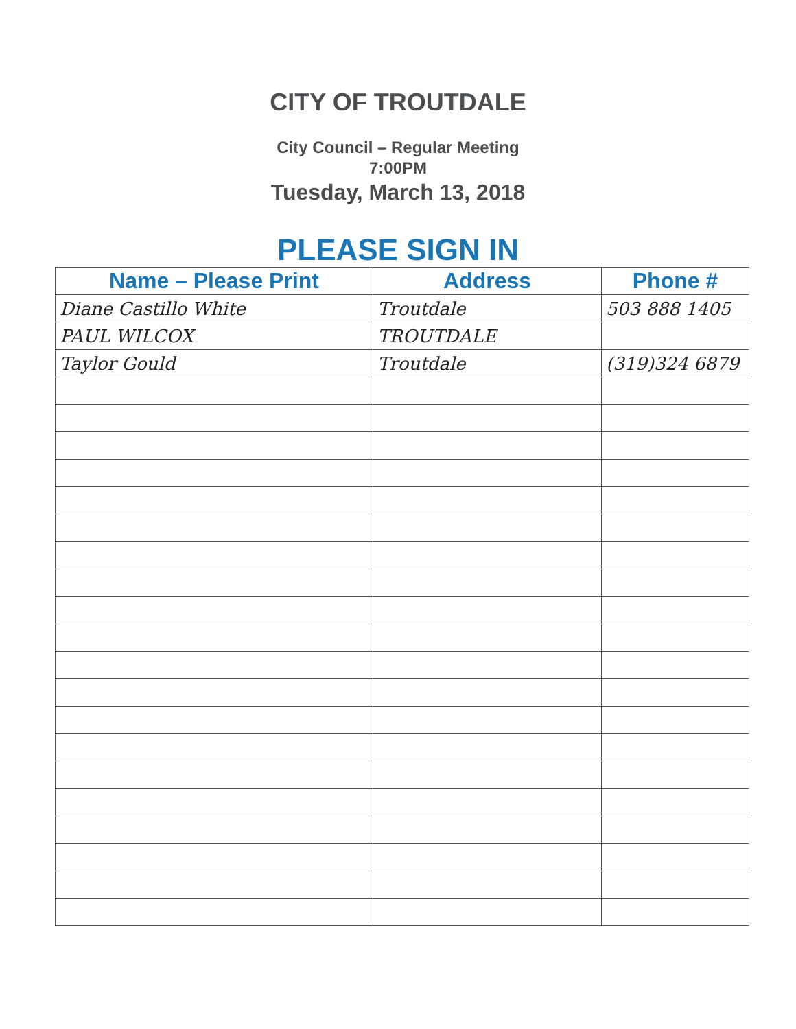CITY OF TROUTDALE
City Council – Regular Meeting
7:00PM
Tuesday, March 13, 2018
PLEASE SIGN IN
| Name – Please Print | Address | Phone # |
| --- | --- | --- |
| Diane Castillo White | Troutdale | 503 888 1405 |
| PAUL WILCOX | TROUTDALE | |
| Taylor Gould | Troutdale | (319)324 6879 |